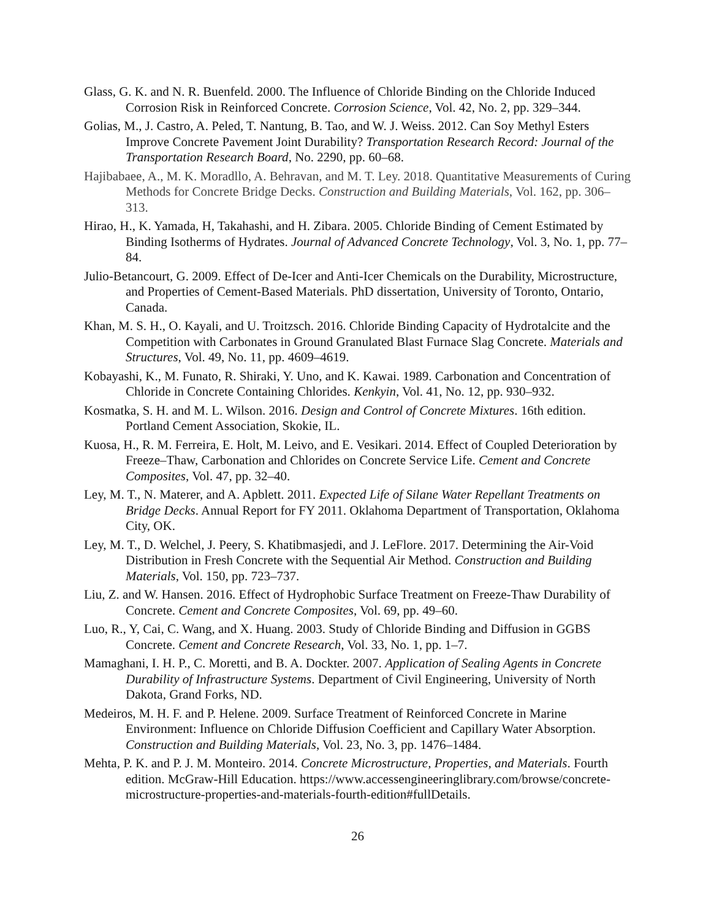Glass, G. K. and N. R. Buenfeld. 2000. The Influence of Chloride Binding on the Chloride Induced Corrosion Risk in Reinforced Concrete. Corrosion Science, Vol. 42, No. 2, pp. 329–344.
Golias, M., J. Castro, A. Peled, T. Nantung, B. Tao, and W. J. Weiss. 2012. Can Soy Methyl Esters Improve Concrete Pavement Joint Durability? Transportation Research Record: Journal of the Transportation Research Board, No. 2290, pp. 60–68.
Hajibabaee, A., M. K. Moradllo, A. Behravan, and M. T. Ley. 2018. Quantitative Measurements of Curing Methods for Concrete Bridge Decks. Construction and Building Materials, Vol. 162, pp. 306–313.
Hirao, H., K. Yamada, H, Takahashi, and H. Zibara. 2005. Chloride Binding of Cement Estimated by Binding Isotherms of Hydrates. Journal of Advanced Concrete Technology, Vol. 3, No. 1, pp. 77–84.
Julio-Betancourt, G. 2009. Effect of De-Icer and Anti-Icer Chemicals on the Durability, Microstructure, and Properties of Cement-Based Materials. PhD dissertation, University of Toronto, Ontario, Canada.
Khan, M. S. H., O. Kayali, and U. Troitzsch. 2016. Chloride Binding Capacity of Hydrotalcite and the Competition with Carbonates in Ground Granulated Blast Furnace Slag Concrete. Materials and Structures, Vol. 49, No. 11, pp. 4609–4619.
Kobayashi, K., M. Funato, R. Shiraki, Y. Uno, and K. Kawai. 1989. Carbonation and Concentration of Chloride in Concrete Containing Chlorides. Kenkyin, Vol. 41, No. 12, pp. 930–932.
Kosmatka, S. H. and M. L. Wilson. 2016. Design and Control of Concrete Mixtures. 16th edition. Portland Cement Association, Skokie, IL.
Kuosa, H., R. M. Ferreira, E. Holt, M. Leivo, and E. Vesikari. 2014. Effect of Coupled Deterioration by Freeze–Thaw, Carbonation and Chlorides on Concrete Service Life. Cement and Concrete Composites, Vol. 47, pp. 32–40.
Ley, M. T., N. Materer, and A. Apblett. 2011. Expected Life of Silane Water Repellant Treatments on Bridge Decks. Annual Report for FY 2011. Oklahoma Department of Transportation, Oklahoma City, OK.
Ley, M. T., D. Welchel, J. Peery, S. Khatibmasjedi, and J. LeFlore. 2017. Determining the Air-Void Distribution in Fresh Concrete with the Sequential Air Method. Construction and Building Materials, Vol. 150, pp. 723–737.
Liu, Z. and W. Hansen. 2016. Effect of Hydrophobic Surface Treatment on Freeze-Thaw Durability of Concrete. Cement and Concrete Composites, Vol. 69, pp. 49–60.
Luo, R., Y, Cai, C. Wang, and X. Huang. 2003. Study of Chloride Binding and Diffusion in GGBS Concrete. Cement and Concrete Research, Vol. 33, No. 1, pp. 1–7.
Mamaghani, I. H. P., C. Moretti, and B. A. Dockter. 2007. Application of Sealing Agents in Concrete Durability of Infrastructure Systems. Department of Civil Engineering, University of North Dakota, Grand Forks, ND.
Medeiros, M. H. F. and P. Helene. 2009. Surface Treatment of Reinforced Concrete in Marine Environment: Influence on Chloride Diffusion Coefficient and Capillary Water Absorption. Construction and Building Materials, Vol. 23, No. 3, pp. 1476–1484.
Mehta, P. K. and P. J. M. Monteiro. 2014. Concrete Microstructure, Properties, and Materials. Fourth edition. McGraw-Hill Education. https://www.accessengineeringlibrary.com/browse/concrete-microstructure-properties-and-materials-fourth-edition#fullDetails.
26